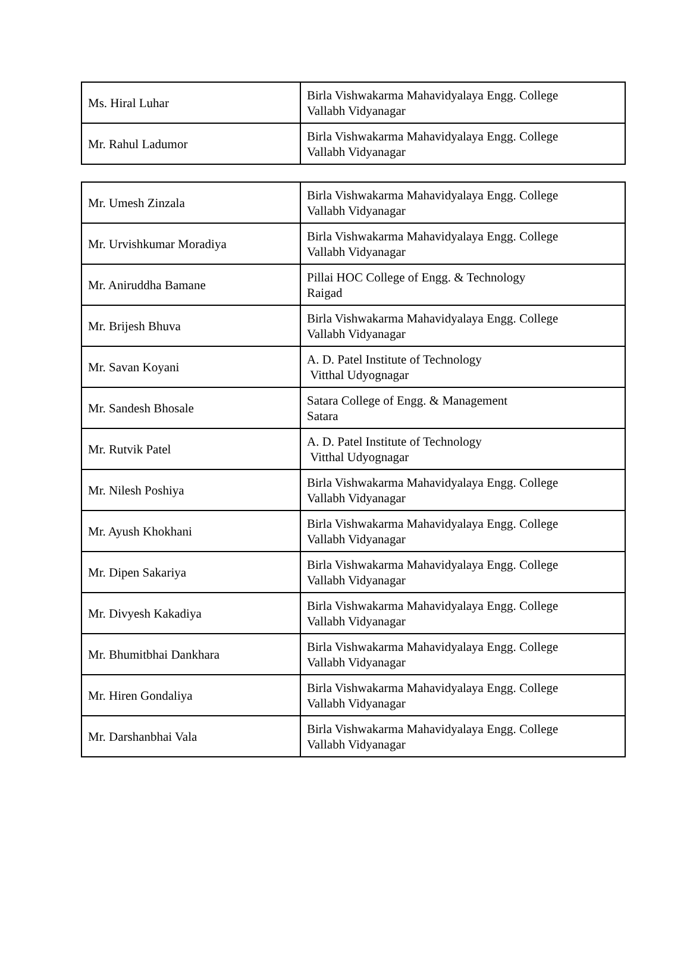| Ms. Hiral Luhar | Birla Vishwakarma Mahavidyalaya Engg. College Vallabh Vidyanagar |
| Mr. Rahul Ladumor | Birla Vishwakarma Mahavidyalaya Engg. College Vallabh Vidyanagar |
| Mr. Umesh Zinzala | Birla Vishwakarma Mahavidyalaya Engg. College Vallabh Vidyanagar |
| Mr. Urvishkumar Moradiya | Birla Vishwakarma Mahavidyalaya Engg. College Vallabh Vidyanagar |
| Mr. Aniruddha Bamane | Pillai HOC College of Engg. & Technology Raigad |
| Mr. Brijesh Bhuva | Birla Vishwakarma Mahavidyalaya Engg. College Vallabh Vidyanagar |
| Mr. Savan Koyani | A. D. Patel Institute of Technology Vitthal Udyognagar |
| Mr. Sandesh Bhosale | Satara College of Engg. & Management Satara |
| Mr. Rutvik Patel | A. D. Patel Institute of Technology Vitthal Udyognagar |
| Mr. Nilesh Poshiya | Birla Vishwakarma Mahavidyalaya Engg. College Vallabh Vidyanagar |
| Mr. Ayush Khokhani | Birla Vishwakarma Mahavidyalaya Engg. College Vallabh Vidyanagar |
| Mr. Dipen Sakariya | Birla Vishwakarma Mahavidyalaya Engg. College Vallabh Vidyanagar |
| Mr. Divyesh Kakadiya | Birla Vishwakarma Mahavidyalaya Engg. College Vallabh Vidyanagar |
| Mr. Bhumitbhai Dankhara | Birla Vishwakarma Mahavidyalaya Engg. College Vallabh Vidyanagar |
| Mr. Hiren Gondaliya | Birla Vishwakarma Mahavidyalaya Engg. College Vallabh Vidyanagar |
| Mr. Darshanbhai Vala | Birla Vishwakarma Mahavidyalaya Engg. College Vallabh Vidyanagar |